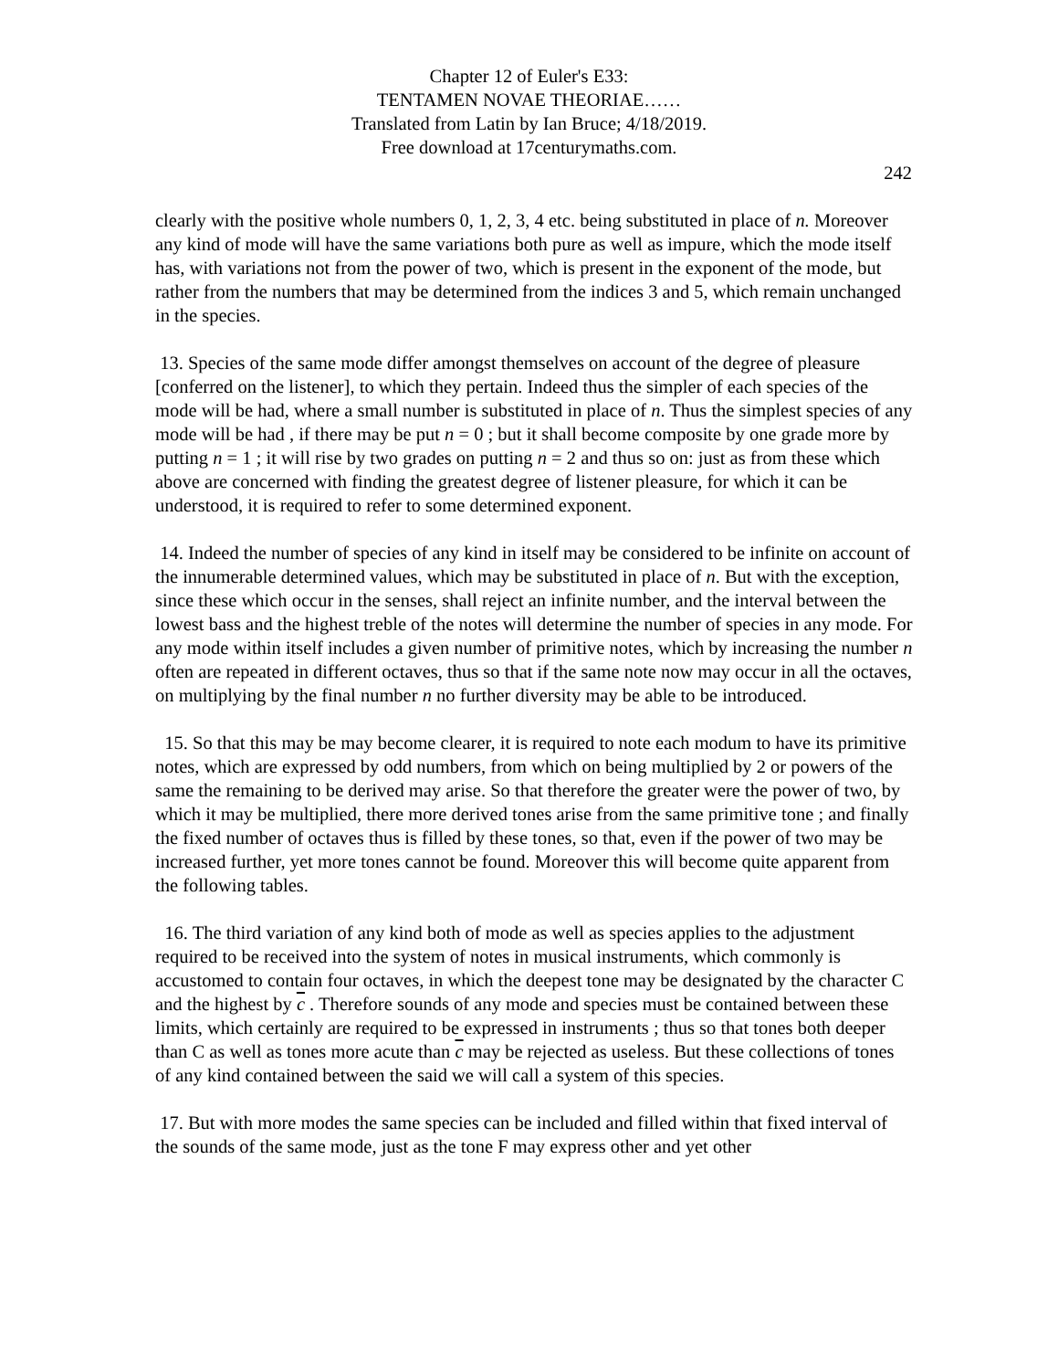Chapter 12 of Euler's E33:
TENTAMEN NOVAE THEORIAE……
Translated from Latin by Ian Bruce; 4/18/2019.
Free download at 17centurymaths.com.
242
clearly with the positive whole numbers 0, 1, 2, 3, 4 etc. being substituted in place of n. Moreover any kind of mode will have the same variations both pure as well as impure, which the mode itself has, with variations not from the power of two, which is present in the exponent of the mode, but rather from the numbers that may be determined from the indices 3 and 5, which remain unchanged in the species.
13. Species of the same mode differ amongst themselves on account of the degree of pleasure [conferred on the listener], to which they pertain. Indeed thus the simpler of each species of the mode will be had, where a small number is substituted in place of n. Thus the simplest species of any mode will be had , if there may be put n = 0 ; but it shall become composite by one grade more by putting n = 1 ; it will rise by two grades on putting n = 2 and thus so on: just as from these which above are concerned with finding the greatest degree of listener pleasure, for which it can be understood, it is required to refer to some determined exponent.
14. Indeed the number of species of any kind in itself may be considered to be infinite on account of the innumerable determined values, which may be substituted in place of n. But with the exception, since these which occur in the senses, shall reject an infinite number, and the interval between the lowest bass and the highest treble of the notes will determine the number of species in any mode. For any mode within itself includes a given number of primitive notes, which by increasing the number n often are repeated in different octaves, thus so that if the same note now may occur in all the octaves, on multiplying by the final number n no further diversity may be able to be introduced.
15. So that this may be may become clearer, it is required to note each modum to have its primitive notes, which are expressed by odd numbers, from which on being multiplied by 2 or powers of the same the remaining to be derived may arise. So that therefore the greater were the power of two, by which it may be multiplied, there more derived tones arise from the same primitive tone ; and finally the fixed number of octaves thus is filled by these tones, so that, even if the power of two may be increased further, yet more tones cannot be found. Moreover this will become quite apparent from the following tables.
16. The third variation of any kind both of mode as well as species applies to the adjustment required to be received into the system of notes in musical instruments, which commonly is accustomed to contain four octaves, in which the deepest tone may be designated by the character C and the highest by c . Therefore sounds of any mode and species must be contained between these limits, which certainly are required to be expressed in instruments ; thus so that tones both deeper than C as well as tones more acute than c may be rejected as useless. But these collections of tones of any kind contained between the said we will call a system of this species.
17. But with more modes the same species can be included and filled within that fixed interval of the sounds of the same mode, just as the tone F may express other and yet other